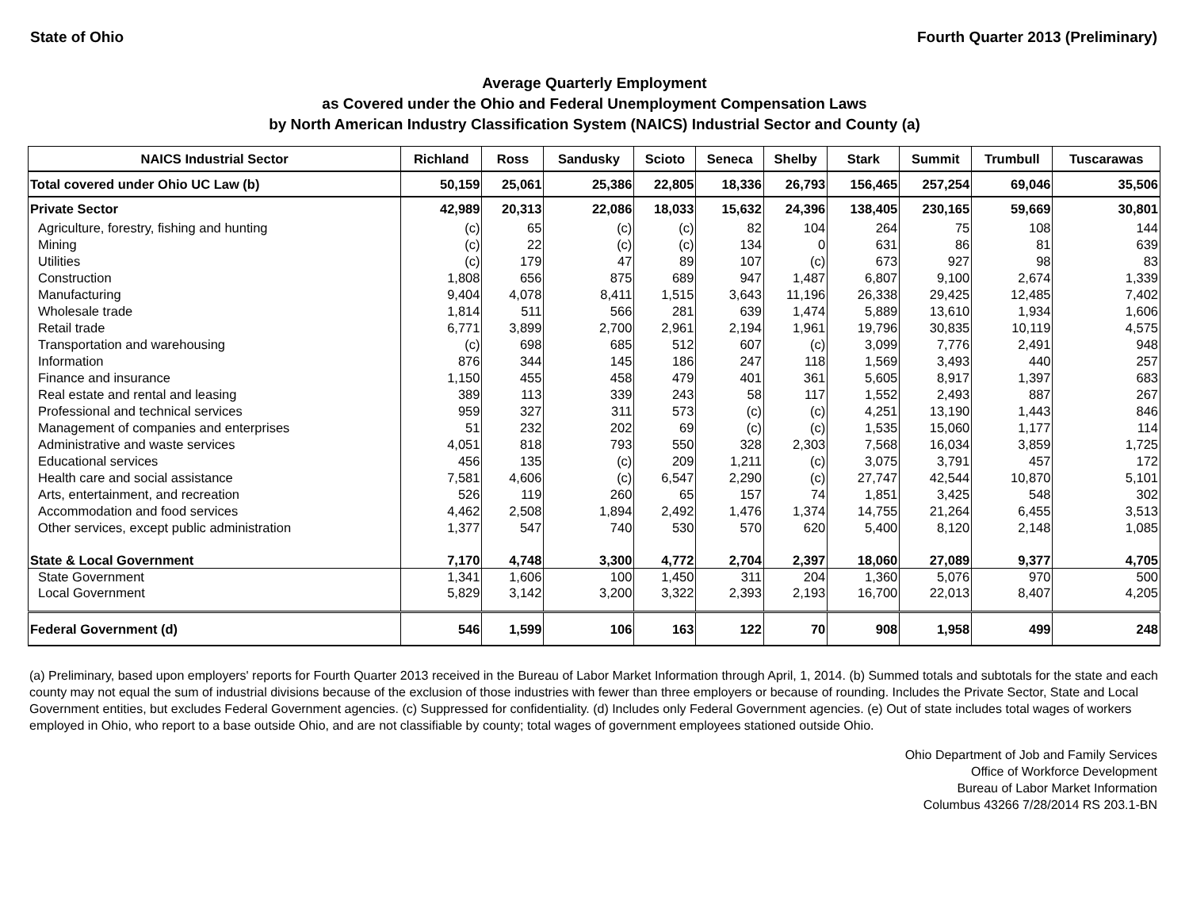State of Ohio Fourth Quarter 2013 (Preliminary)
Average Quarterly Employment
as Covered under the Ohio and Federal Unemployment Compensation Laws
by North American Industry Classification System (NAICS) Industrial Sector and County (a)
| NAICS Industrial Sector | Richland | Ross | Sandusky | Scioto | Seneca | Shelby | Stark | Summit | Trumbull | Tuscarawas |
| --- | --- | --- | --- | --- | --- | --- | --- | --- | --- | --- |
| Total covered under Ohio UC Law (b) | 50,159 | 25,061 | 25,386 | 22,805 | 18,336 | 26,793 | 156,465 | 257,254 | 69,046 | 35,506 |
| Private Sector | 42,989 | 20,313 | 22,086 | 18,033 | 15,632 | 24,396 | 138,405 | 230,165 | 59,669 | 30,801 |
| Agriculture, forestry, fishing and hunting | (c) | 65 | (c) | (c) | 82 | 104 | 264 | 75 | 108 | 144 |
| Mining | (c) | 22 | (c) | (c) | 134 | 0 | 631 | 86 | 81 | 639 |
| Utilities | (c) | 179 | 47 | 89 | 107 | (c) | 673 | 927 | 98 | 83 |
| Construction | 1,808 | 656 | 875 | 689 | 947 | 1,487 | 6,807 | 9,100 | 2,674 | 1,339 |
| Manufacturing | 9,404 | 4,078 | 8,411 | 1,515 | 3,643 | 11,196 | 26,338 | 29,425 | 12,485 | 7,402 |
| Wholesale trade | 1,814 | 511 | 566 | 281 | 639 | 1,474 | 5,889 | 13,610 | 1,934 | 1,606 |
| Retail trade | 6,771 | 3,899 | 2,700 | 2,961 | 2,194 | 1,961 | 19,796 | 30,835 | 10,119 | 4,575 |
| Transportation and warehousing | (c) | 698 | 685 | 512 | 607 | (c) | 3,099 | 7,776 | 2,491 | 948 |
| Information | 876 | 344 | 145 | 186 | 247 | 118 | 1,569 | 3,493 | 440 | 257 |
| Finance and insurance | 1,150 | 455 | 458 | 479 | 401 | 361 | 5,605 | 8,917 | 1,397 | 683 |
| Real estate and rental and leasing | 389 | 113 | 339 | 243 | 58 | 117 | 1,552 | 2,493 | 887 | 267 |
| Professional and technical services | 959 | 327 | 311 | 573 | (c) | (c) | 4,251 | 13,190 | 1,443 | 846 |
| Management of companies and enterprises | 51 | 232 | 202 | 69 | (c) | (c) | 1,535 | 15,060 | 1,177 | 114 |
| Administrative and waste services | 4,051 | 818 | 793 | 550 | 328 | 2,303 | 7,568 | 16,034 | 3,859 | 1,725 |
| Educational services | 456 | 135 | (c) | 209 | 1,211 | (c) | 3,075 | 3,791 | 457 | 172 |
| Health care and social assistance | 7,581 | 4,606 | (c) | 6,547 | 2,290 | (c) | 27,747 | 42,544 | 10,870 | 5,101 |
| Arts, entertainment, and recreation | 526 | 119 | 260 | 65 | 157 | 74 | 1,851 | 3,425 | 548 | 302 |
| Accommodation and food services | 4,462 | 2,508 | 1,894 | 2,492 | 1,476 | 1,374 | 14,755 | 21,264 | 6,455 | 3,513 |
| Other services, except public administration | 1,377 | 547 | 740 | 530 | 570 | 620 | 5,400 | 8,120 | 2,148 | 1,085 |
| State & Local Government | 7,170 | 4,748 | 3,300 | 4,772 | 2,704 | 2,397 | 18,060 | 27,089 | 9,377 | 4,705 |
| State Government | 1,341 | 1,606 | 100 | 1,450 | 311 | 204 | 1,360 | 5,076 | 970 | 500 |
| Local Government | 5,829 | 3,142 | 3,200 | 3,322 | 2,393 | 2,193 | 16,700 | 22,013 | 8,407 | 4,205 |
| Federal Government (d) | 546 | 1,599 | 106 | 163 | 122 | 70 | 908 | 1,958 | 499 | 248 |
(a) Preliminary, based upon employers' reports for Fourth Quarter 2013 received in the Bureau of Labor Market Information through April, 1, 2014. (b) Summed totals and subtotals for the state and each county may not equal the sum of industrial divisions because of the exclusion of those industries with fewer than three employers or because of rounding. Includes the Private Sector, State and Local Government entities, but excludes Federal Government agencies. (c) Suppressed for confidentiality. (d) Includes only Federal Government agencies. (e) Out of state includes total wages of workers employed in Ohio, who report to a base outside Ohio, and are not classifiable by county; total wages of government employees stationed outside Ohio.
Ohio Department of Job and Family Services
Office of Workforce Development
Bureau of Labor Market Information
Columbus 43266 7/28/2014 RS 203.1-BN